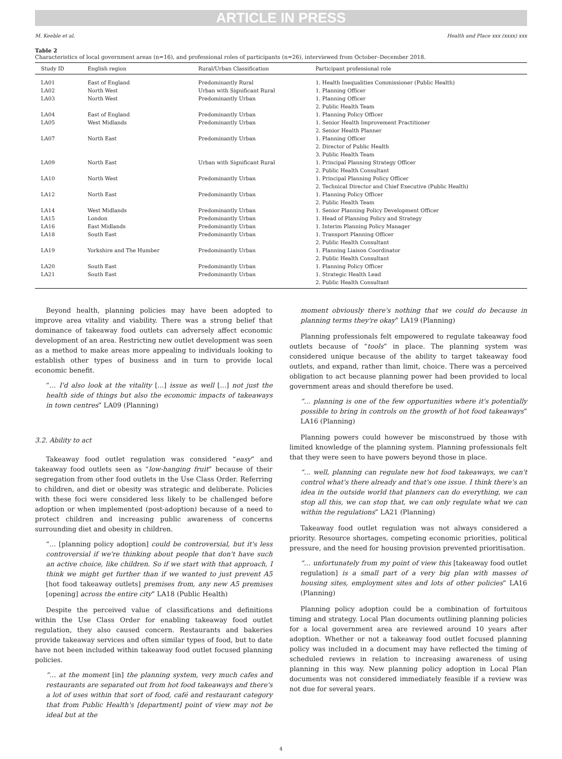ARTICLE IN PRESS
M. Keeble et al. Health and Place xxx (xxxx) xxx
Table 2
Characteristics of local government areas (n=16), and professional roles of participants (n=26), interviewed from October–December 2018.
| Study ID | English region | Rural/Urban Classification | Participant professional role |
| --- | --- | --- | --- |
| LA01 | East of England | Predominantly Rural | 1. Health Inequalities Commissioner (Public Health) |
| LA02 | North West | Urban with Significant Rural | 1. Planning Officer |
| LA03 | North West | Predominantly Urban | 1. Planning Officer 2. Public Health Team |
| LA04 | East of England | Predominantly Urban | 1. Planning Policy Officer |
| LA05 | West Midlands | Predominantly Urban | 1. Senior Health Improvement Practitioner 2. Senior Health Planner |
| LA07 | North East | Predominantly Urban | 1. Planning Officer 2. Director of Public Health 3. Public Health Team |
| LA09 | North East | Urban with Significant Rural | 1. Principal Planning Strategy Officer 2. Public Health Consultant |
| LA10 | North West | Predominantly Urban | 1. Principal Planning Policy Officer 2. Technical Director and Chief Executive (Public Health) |
| LA12 | North East | Predominantly Urban | 1. Planning Policy Officer 2. Public Health Team |
| LA14 | West Midlands | Predominantly Urban | 1. Senior Planning Policy Development Officer |
| LA15 | London | Predominantly Urban | 1. Head of Planning Policy and Strategy |
| LA16 | East Midlands | Predominantly Urban | 1. Interim Planning Policy Manager |
| LA18 | South East | Predominantly Urban | 1. Transport Planning Officer 2. Public Health Consultant |
| LA19 | Yorkshire and The Humber | Predominantly Urban | 1. Planning Liaison Coordinator 2. Public Health Consultant |
| LA20 | South East | Predominantly Urban | 1. Planning Policy Officer |
| LA21 | South East | Predominantly Urban | 1. Strategic Health Lead 2. Public Health Consultant |
Beyond health, planning policies may have been adopted to improve area vitality and viability. There was a strong belief that dominance of takeaway food outlets can adversely affect economic development of an area. Restricting new outlet development was seen as a method to make areas more appealing to individuals looking to establish other types of business and in turn to provide local economic benefit.
“… I'd also look at the vitality [...] issue as well [...] not just the health side of things but also the economic impacts of takeaways in town centres” LA09 (Planning)
3.2. Ability to act
Takeaway food outlet regulation was considered “easy” and takeaway food outlets seen as “low-hanging fruit” because of their segregation from other food outlets in the Use Class Order. Referring to children, and diet or obesity was strategic and deliberate. Policies with these foci were considered less likely to be challenged before adoption or when implemented (post-adoption) because of a need to protect children and increasing public awareness of concerns surrounding diet and obesity in children.
“… [planning policy adoption] could be controversial, but it's less controversial if we're thinking about people that don't have such an active choice, like children. So if we start with that approach, I think we might get further than if we wanted to just prevent A5 [hot food takeaway outlets] premises from, any new A5 premises [opening] across the entire city” LA18 (Public Health)
Despite the perceived value of classifications and definitions within the Use Class Order for enabling takeaway food outlet regulation, they also caused concern. Restaurants and bakeries provide takeaway services and often similar types of food, but to date have not been included within takeaway food outlet focused planning policies.
“… at the moment [in] the planning system, very much cafes and restaurants are separated out from hot food takeaways and there's a lot of uses within that sort of food, café and restaurant category that from Public Health's [department] point of view may not be ideal but at the
moment obviously there's nothing that we could do because in planning terms they're okay” LA19 (Planning)
Planning professionals felt empowered to regulate takeaway food outlets because of “tools” in place. The planning system was considered unique because of the ability to target takeaway food outlets, and expand, rather than limit, choice. There was a perceived obligation to act because planning power had been provided to local government areas and should therefore be used.
“… planning is one of the few opportunities where it's potentially possible to bring in controls on the growth of hot food takeaways” LA16 (Planning)
Planning powers could however be misconstrued by those with limited knowledge of the planning system. Planning professionals felt that they were seen to have powers beyond those in place.
“… well, planning can regulate new hot food takeaways, we can't control what's there already and that's one issue. I think there's an idea in the outside world that planners can do everything, we can stop all this, we can stop that, we can only regulate what we can within the regulations” LA21 (Planning)
Takeaway food outlet regulation was not always considered a priority. Resource shortages, competing economic priorities, political pressure, and the need for housing provision prevented prioritisation.
“… unfortunately from my point of view this [takeaway food outlet regulation] is a small part of a very big plan with masses of housing sites, employment sites and lots of other policies” LA16 (Planning)
Planning policy adoption could be a combination of fortuitous timing and strategy. Local Plan documents outlining planning policies for a local government area are reviewed around 10 years after adoption. Whether or not a takeaway food outlet focused planning policy was included in a document may have reflected the timing of scheduled reviews in relation to increasing awareness of using planning in this way. New planning policy adoption in Local Plan documents was not considered immediately feasible if a review was not due for several years.
4